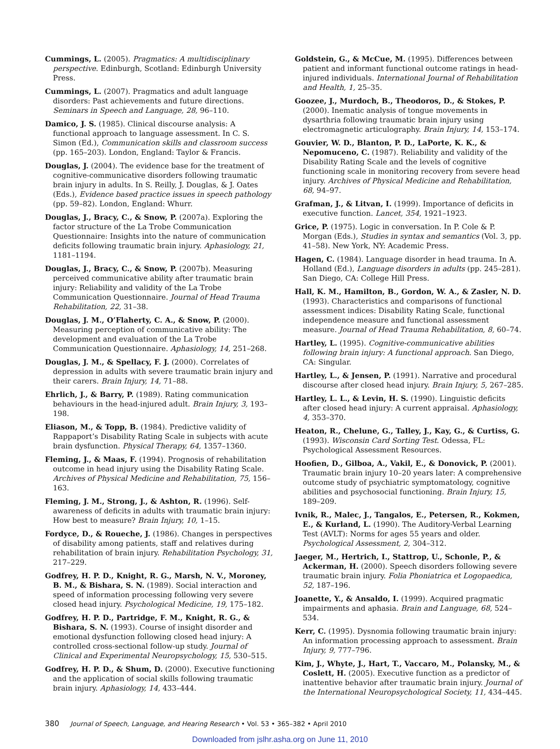Cummings, L. (2005). Pragmatics: A multidisciplinary perspective. Edinburgh, Scotland: Edinburgh University Press.
Cummings, L. (2007). Pragmatics and adult language disorders: Past achievements and future directions. Seminars in Speech and Language, 28, 96–110.
Damico, J. S. (1985). Clinical discourse analysis: A functional approach to language assessment. In C. S. Simon (Ed.), Communication skills and classroom success (pp. 165–203). London, England: Taylor & Francis.
Douglas, J. (2004). The evidence base for the treatment of cognitive-communicative disorders following traumatic brain injury in adults. In S. Reilly, J. Douglas, & J. Oates (Eds.), Evidence based practice issues in speech pathology (pp. 59–82). London, England: Whurr.
Douglas, J., Bracy, C., & Snow, P. (2007a). Exploring the factor structure of the La Trobe Communication Questionnaire: Insights into the nature of communication deficits following traumatic brain injury. Aphasiology, 21, 1181–1194.
Douglas, J., Bracy, C., & Snow, P. (2007b). Measuring perceived communicative ability after traumatic brain injury: Reliability and validity of the La Trobe Communication Questionnaire. Journal of Head Trauma Rehabilitation, 22, 31–38.
Douglas, J. M., O’Flaherty, C. A., & Snow, P. (2000). Measuring perception of communicative ability: The development and evaluation of the La Trobe Communication Questionnaire. Aphasiology, 14, 251–268.
Douglas, J. M., & Spellacy, F. J. (2000). Correlates of depression in adults with severe traumatic brain injury and their carers. Brain Injury, 14, 71–88.
Ehrlich, J., & Barry, P. (1989). Rating communication behaviours in the head-injured adult. Brain Injury, 3, 193–198.
Eliason, M., & Topp, B. (1984). Predictive validity of Rappaport’s Disability Rating Scale in subjects with acute brain dysfunction. Physical Therapy, 64, 1357–1360.
Fleming, J., & Maas, F. (1994). Prognosis of rehabilitation outcome in head injury using the Disability Rating Scale. Archives of Physical Medicine and Rehabilitation, 75, 156–163.
Fleming, J. M., Strong, J., & Ashton, R. (1996). Self-awareness of deficits in adults with traumatic brain injury: How best to measure? Brain Injury, 10, 1–15.
Fordyce, D., & Roueche, J. (1986). Changes in perspectives of disability among patients, staff and relatives during rehabilitation of brain injury. Rehabilitation Psychology, 31, 217–229.
Godfrey, H. P. D., Knight, R. G., Marsh, N. V., Moroney, B. M., & Bishara, S. N. (1989). Social interaction and speed of information processing following very severe closed head injury. Psychological Medicine, 19, 175–182.
Godfrey, H. P. D., Partridge, F. M., Knight, R. G., & Bishara, S. N. (1993). Course of insight disorder and emotional dysfunction following closed head injury: A controlled cross-sectional follow-up study. Journal of Clinical and Experimental Neuropsychology, 15, 530–515.
Godfrey, H. P. D., & Shum, D. (2000). Executive functioning and the application of social skills following traumatic brain injury. Aphasiology, 14, 433–444.
Goldstein, G., & McCue, M. (1995). Differences between patient and informant functional outcome ratings in head-injured individuals. International Journal of Rehabilitation and Health, 1, 25–35.
Goozee, J., Murdoch, B., Theodoros, D., & Stokes, P. (2000). Inematic analysis of tongue movements in dysarthria following traumatic brain injury using electromagnetic articulography. Brain Injury, 14, 153–174.
Gouvier, W. D., Blanton, P. D., LaPorte, K. K., & Nepomuceno, C. (1987). Reliability and validity of the Disability Rating Scale and the levels of cognitive functioning scale in monitoring recovery from severe head injury. Archives of Physical Medicine and Rehabilitation, 68, 94–97.
Grafman, J., & Litvan, I. (1999). Importance of deficits in executive function. Lancet, 354, 1921–1923.
Grice, P. (1975). Logic in conversation. In P. Cole & P. Morgan (Eds.), Studies in syntax and semantics (Vol. 3, pp. 41–58). New York, NY: Academic Press.
Hagen, C. (1984). Language disorder in head trauma. In A. Holland (Ed.), Language disorders in adults (pp. 245–281). San Diego, CA: College Hill Press.
Hall, K. M., Hamilton, B., Gordon, W. A., & Zasler, N. D. (1993). Characteristics and comparisons of functional assessment indices: Disability Rating Scale, functional independence measure and functional assessment measure. Journal of Head Trauma Rehabilitation, 8, 60–74.
Hartley, L. (1995). Cognitive-communicative abilities following brain injury: A functional approach. San Diego, CA: Singular.
Hartley, L., & Jensen, P. (1991). Narrative and procedural discourse after closed head injury. Brain Injury, 5, 267–285.
Hartley, L. L., & Levin, H. S. (1990). Linguistic deficits after closed head injury: A current appraisal. Aphasiology, 4, 353–370.
Heaton, R., Chelune, G., Talley, J., Kay, G., & Curtiss, G. (1993). Wisconsin Card Sorting Test. Odessa, FL: Psychological Assessment Resources.
Hoofien, D., Gilboa, A., Vakil, E., & Donovick, P. (2001). Traumatic brain injury 10–20 years later: A comprehensive outcome study of psychiatric symptomatology, cognitive abilities and psychosocial functioning. Brain Injury, 15, 189–209.
Ivnik, R., Malec, J., Tangalos, E., Petersen, R., Kokmen, E., & Kurland, L. (1990). The Auditory-Verbal Learning Test (AVLT): Norms for ages 55 years and older. Psychological Assessment, 2, 304–312.
Jaeger, M., Hertrich, I., Stattrop, U., Schonle, P., & Ackerman, H. (2000). Speech disorders following severe traumatic brain injury. Folia Phoniatrica et Logopaedica, 52, 187–196.
Joanette, Y., & Ansaldo, I. (1999). Acquired pragmatic impairments and aphasia. Brain and Language, 68, 524–534.
Kerr, C. (1995). Dysnomia following traumatic brain injury: An information processing approach to assessment. Brain Injury, 9, 777–796.
Kim, J., Whyte, J., Hart, T., Vaccaro, M., Polansky, M., & Coslett, H. (2005). Executive function as a predictor of inattentive behavior after traumatic brain injury. Journal of the International Neuropsychological Society, 11, 434–445.
380 Journal of Speech, Language, and Hearing Research • Vol. 53 • 365–382 • April 2010
Downloaded from jslhr.asha.org on June 11, 2010